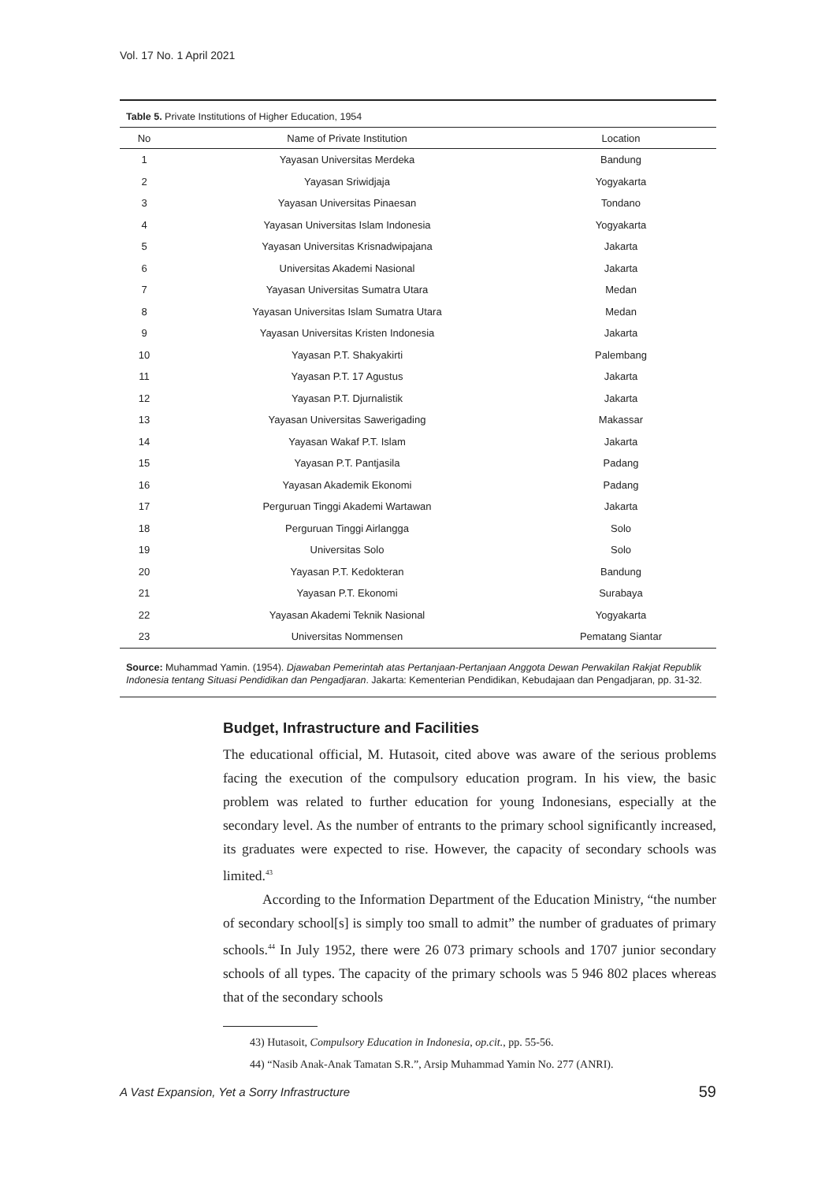Vol. 17 No. 1 April 2021
Table 5. Private Institutions of Higher Education, 1954
| No | Name of Private Institution | Location |
| --- | --- | --- |
| 1 | Yayasan Universitas Merdeka | Bandung |
| 2 | Yayasan Sriwidjaja | Yogyakarta |
| 3 | Yayasan Universitas Pinaesan | Tondano |
| 4 | Yayasan Universitas Islam Indonesia | Yogyakarta |
| 5 | Yayasan Universitas Krisnadwipajana | Jakarta |
| 6 | Universitas Akademi Nasional | Jakarta |
| 7 | Yayasan Universitas Sumatra Utara | Medan |
| 8 | Yayasan Universitas Islam Sumatra Utara | Medan |
| 9 | Yayasan Universitas Kristen Indonesia | Jakarta |
| 10 | Yayasan P.T. Shakyakirti | Palembang |
| 11 | Yayasan P.T. 17 Agustus | Jakarta |
| 12 | Yayasan P.T. Djurnalistik | Jakarta |
| 13 | Yayasan Universitas Sawerigading | Makassar |
| 14 | Yayasan Wakaf P.T. Islam | Jakarta |
| 15 | Yayasan P.T. Pantjasila | Padang |
| 16 | Yayasan Akademik Ekonomi | Padang |
| 17 | Perguruan Tinggi Akademi Wartawan | Jakarta |
| 18 | Perguruan Tinggi Airlangga | Solo |
| 19 | Universitas Solo | Solo |
| 20 | Yayasan P.T. Kedokteran | Bandung |
| 21 | Yayasan P.T. Ekonomi | Surabaya |
| 22 | Yayasan Akademi Teknik Nasional | Yogyakarta |
| 23 | Universitas Nommensen | Pematang Siantar |
Source: Muhammad Yamin. (1954). Djawaban Pemerintah atas Pertanjaan-Pertanjaan Anggota Dewan Perwakilan Rakjat Republik Indonesia tentang Situasi Pendidikan dan Pengadjaran. Jakarta: Kementerian Pendidikan, Kebudajaan dan Pengadjaran, pp. 31-32.
Budget, Infrastructure and Facilities
The educational official, M. Hutasoit, cited above was aware of the serious problems facing the execution of the compulsory education program. In his view, the basic problem was related to further education for young Indonesians, especially at the secondary level. As the number of entrants to the primary school significantly increased, its graduates were expected to rise. However, the capacity of secondary schools was limited.<sup>43</sup>
According to the Information Department of the Education Ministry, “the number of secondary school[s] is simply too small to admit” the number of graduates of primary schools.<sup>44</sup> In July 1952, there were 26 073 primary schools and 1707 junior secondary schools of all types. The capacity of the primary schools was 5 946 802 places whereas that of the secondary schools
43) Hutasoit, Compulsory Education in Indonesia, op.cit., pp. 55-56.
44) “Nasib Anak-Anak Tamatan S.R.”, Arsip Muhammad Yamin No. 277 (ANRI).
A Vast Expansion, Yet a Sorry Infrastructure 59